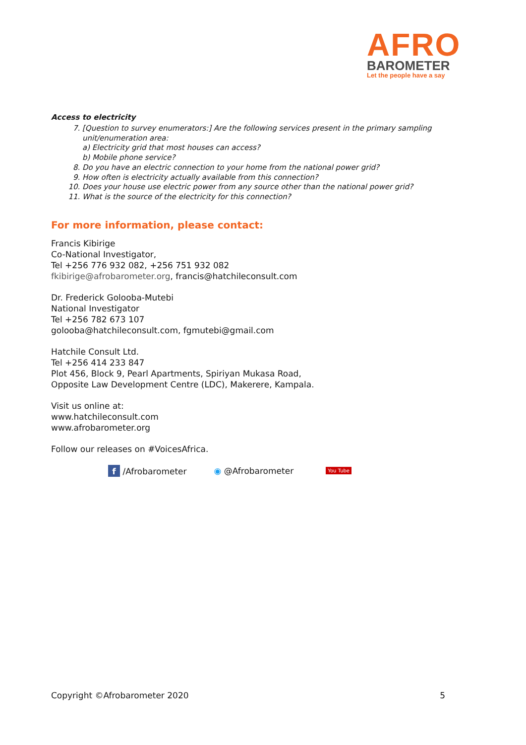AFRO
BAROMETER
Let the people have a say
Access to electricity
7. [Question to survey enumerators:] Are the following services present in the primary sampling unit/enumeration area:
a) Electricity grid that most houses can access?
b) Mobile phone service?
8. Do you have an electric connection to your home from the national power grid?
9. How often is electricity actually available from this connection?
10. Does your house use electric power from any source other than the national power grid?
11. What is the source of the electricity for this connection?
For more information, please contact:
Francis Kibirige
Co-National Investigator,
Tel +256 776 932 082, +256 751 932 082
fkibirige@afrobarometer.org, francis@hatchileconsult.com
Dr. Frederick Golooba-Mutebi
National Investigator
Tel +256 782 673 107
golooba@hatchileconsult.com, fgmutebi@gmail.com
Hatchile Consult Ltd.
Tel +256 414 233 847
Plot 456, Block 9, Pearl Apartments, Spiriyan Mukasa Road,
Opposite Law Development Centre (LDC), Makerere, Kampala.
Visit us online at:
www.hatchileconsult.com
www.afrobarometer.org
Follow our releases on #VoicesAfrica.
f /Afrobarometer ◉ @Afrobarometer You Tube
Copyright ©Afrobarometer 2020 5